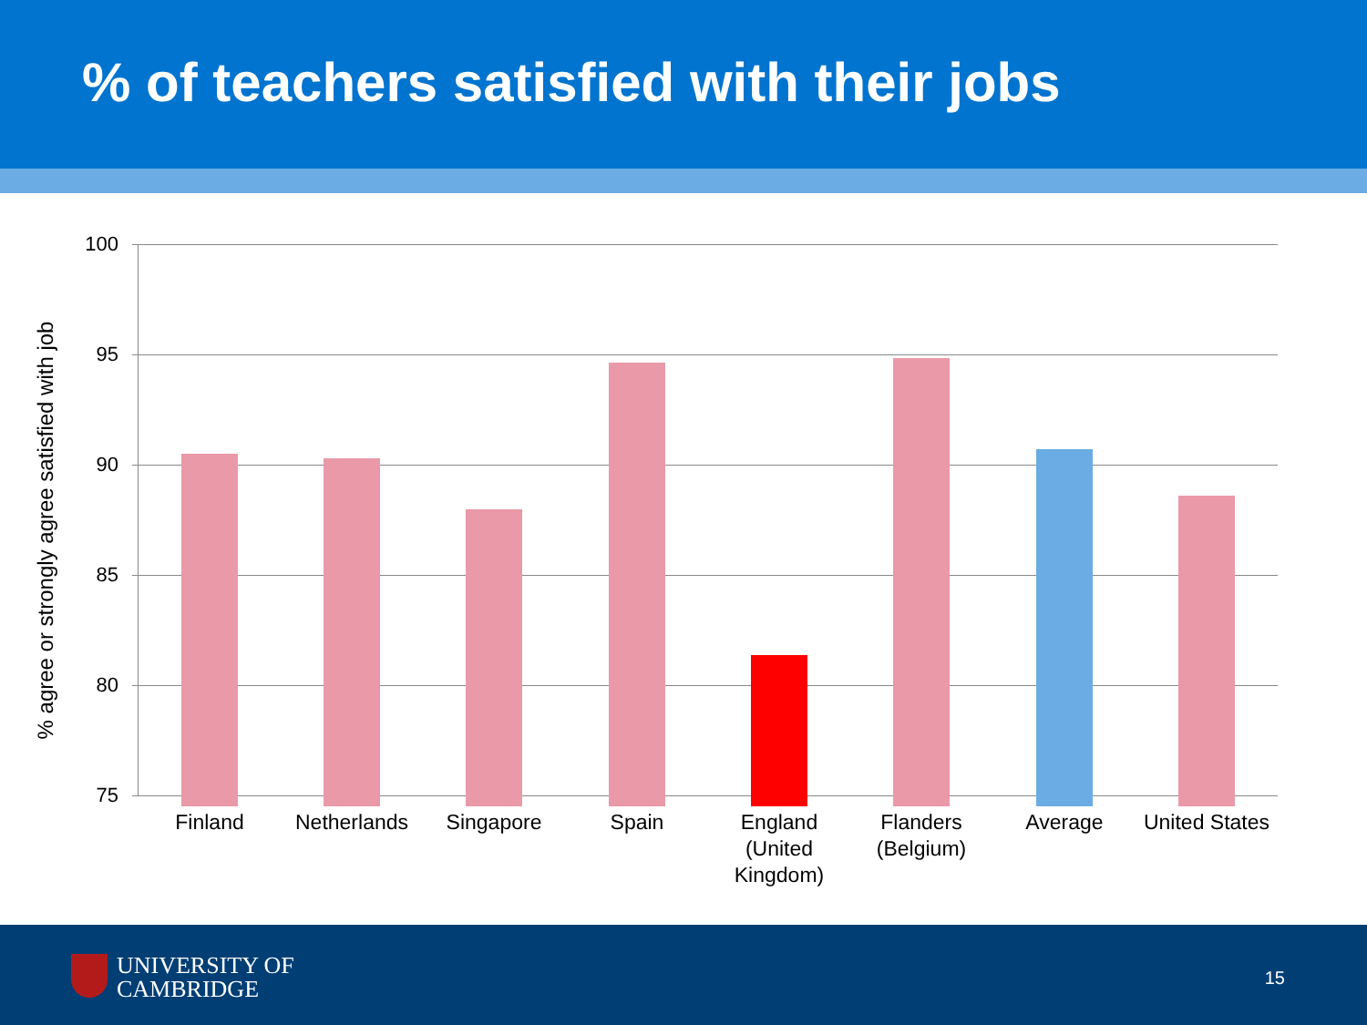% of teachers satisfied with their jobs
% agree or strongly agree satisfied with job
100
95
90
85
80
75
Finland Netherlands Singapore Spain
England (United Kingdom)
Flanders (Belgium)
Average
United States
UNIVERSITY OF
CAMBRIDGE
15